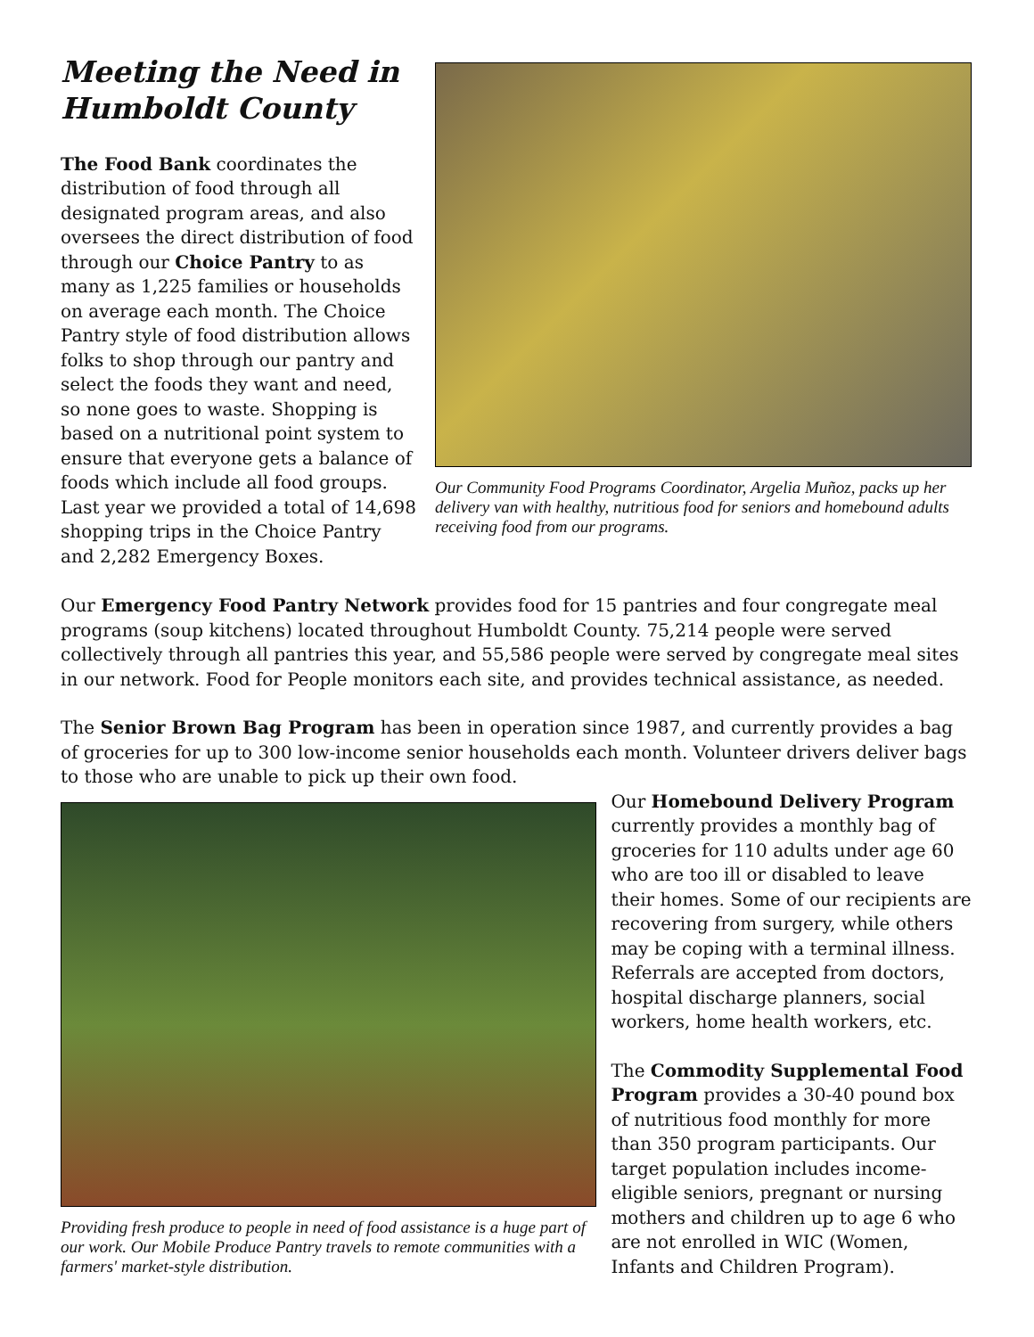Meeting the Need in Humboldt County
The Food Bank coordinates the distribution of food through all designated program areas, and also oversees the direct distribution of food through our Choice Pantry to as many as 1,225 families or households on average each month. The Choice Pantry style of food distribution allows folks to shop through our pantry and select the foods they want and need, so none goes to waste. Shopping is based on a nutritional point system to ensure that everyone gets a balance of foods which include all food groups. Last year we provided a total of 14,698 shopping trips in the Choice Pantry and 2,282 Emergency Boxes.
Our Community Food Programs Coordinator, Argelia Muñoz, packs up her delivery van with healthy, nutritious food for seniors and homebound adults receiving food from our programs.
Our Emergency Food Pantry Network provides food for 15 pantries and four congregate meal programs (soup kitchens) located throughout Humboldt County. 75,214 people were served collectively through all pantries this year, and 55,586 people were served by congregate meal sites in our network. Food for People monitors each site, and provides technical assistance, as needed.
The Senior Brown Bag Program has been in operation since 1987, and currently provides a bag of groceries for up to 300 low-income senior households each month. Volunteer drivers deliver bags to those who are unable to pick up their own food.
Providing fresh produce to people in need of food assistance is a huge part of our work. Our Mobile Produce Pantry travels to remote communities with a farmers' market-style distribution.
Our Homebound Delivery Program currently provides a monthly bag of groceries for 110 adults under age 60 who are too ill or disabled to leave their homes. Some of our recipients are recovering from surgery, while others may be coping with a terminal illness. Referrals are accepted from doctors, hospital discharge planners, social workers, home health workers, etc.
The Commodity Supplemental Food Program provides a 30-40 pound box of nutritious food monthly for more than 350 program participants. Our target population includes income-eligible seniors, pregnant or nursing mothers and children up to age 6 who are not enrolled in WIC (Women, Infants and Children Program).